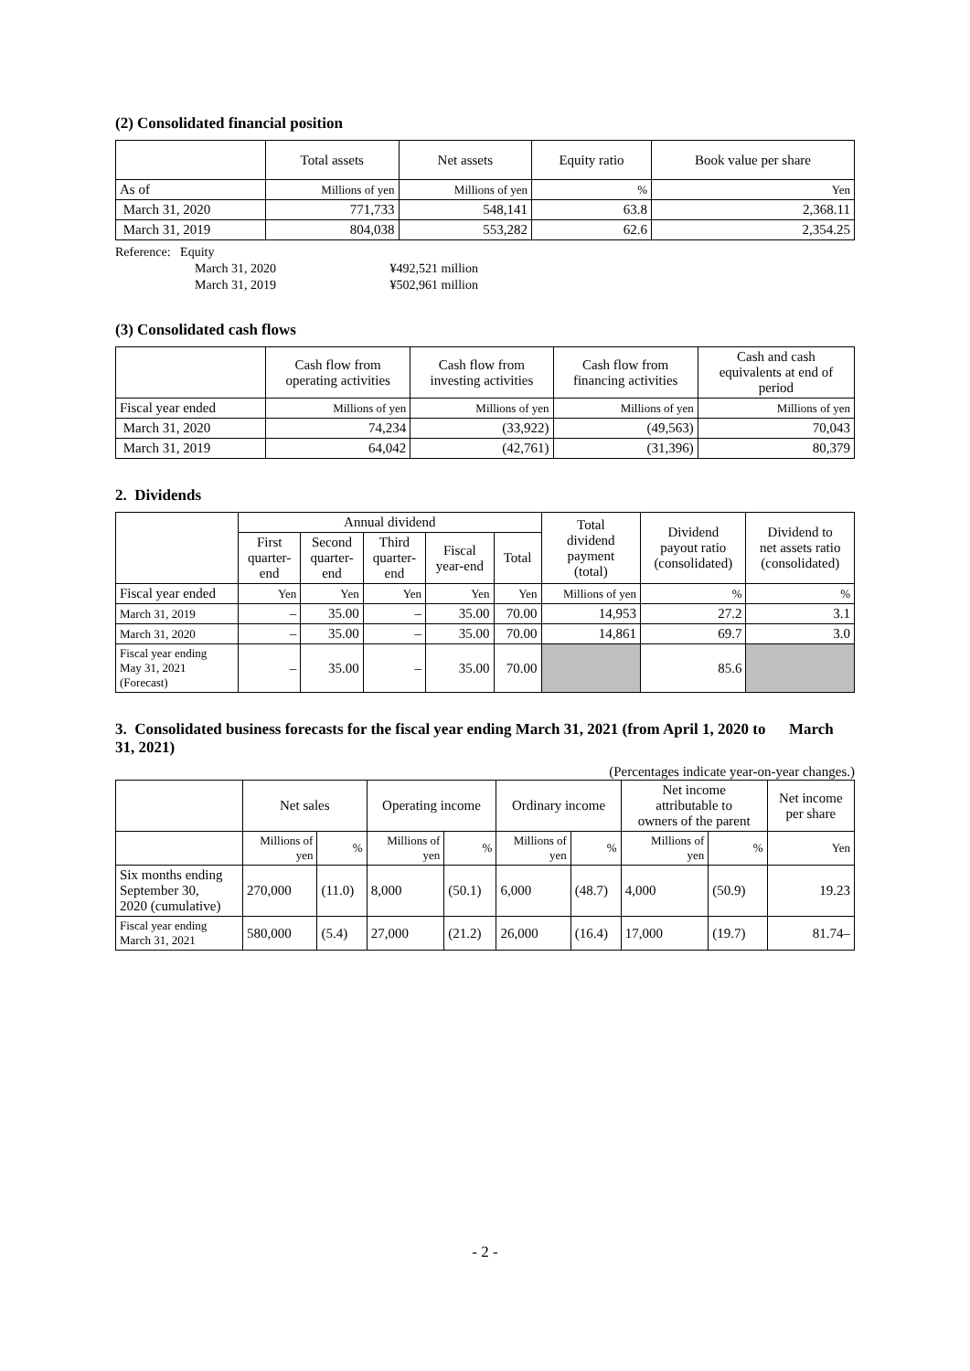(2) Consolidated financial position
| | Total assets | Net assets | Equity ratio | Book value per share |
| --- | --- | --- | --- | --- |
| As of | Millions of yen | Millions of yen | % | Yen |
| March 31, 2020 | 771,733 | 548,141 | 63.8 | 2,368.11 |
| March 31, 2019 | 804,038 | 553,282 | 62.6 | 2,354.25 |
Reference: Equity
March 31, 2020 ¥492,521 million
March 31, 2019 ¥502,961 million
(3) Consolidated cash flows
| | Cash flow from operating activities | Cash flow from investing activities | Cash flow from financing activities | Cash and cash equivalents at end of period |
| --- | --- | --- | --- | --- |
| Fiscal year ended | Millions of yen | Millions of yen | Millions of yen | Millions of yen |
| March 31, 2020 | 74,234 | (33,922) | (49,563) | 70,043 |
| March 31, 2019 | 64,042 | (42,761) | (31,396) | 80,379 |
2. Dividends
| | Annual dividend | | | | | Total dividend payment (total) | Dividend payout ratio (consolidated) | Dividend to net assets ratio (consolidated) |
| --- | --- | --- | --- | --- | --- | --- | --- | --- |
| | First quarter- end | Second quarter- end | Third quarter- end | Fiscal year-end | Total | | | |
| Fiscal year ended | Yen | Yen | Yen | Yen | Yen | Millions of yen | % | % |
| March 31, 2019 | – | 35.00 | – | 35.00 | 70.00 | 14,953 | 27.2 | 3.1 |
| March 31, 2020 | – | 35.00 | – | 35.00 | 70.00 | 14,861 | 69.7 | 3.0 |
| Fiscal year ending May 31, 2021 (Forecast) | – | 35.00 | – | 35.00 | 70.00 | | 85.6 | |
3. Consolidated business forecasts for the fiscal year ending March 31, 2021 (from April 1, 2020 to March 31, 2021)
(Percentages indicate year-on-year changes.)
| | Net sales | | Operating income | | Ordinary income | | Net income attributable to owners of the parent | | Net income per share |
| --- | --- | --- | --- | --- | --- | --- | --- | --- | --- |
| | Millions of yen | % | Millions of yen | % | Millions of yen | % | Millions of yen | % | Yen |
| Six months ending September 30, 2020 (cumulative) | 270,000 | (11.0) | 8,000 | (50.1) | 6,000 | (48.7) | 4,000 | (50.9) | 19.23 |
| Fiscal year ending March 31, 2021 | 580,000 | (5.4) | 27,000 | (21.2) | 26,000 | (16.4) | 17,000 | (19.7) | 81.74– |
- 2 -